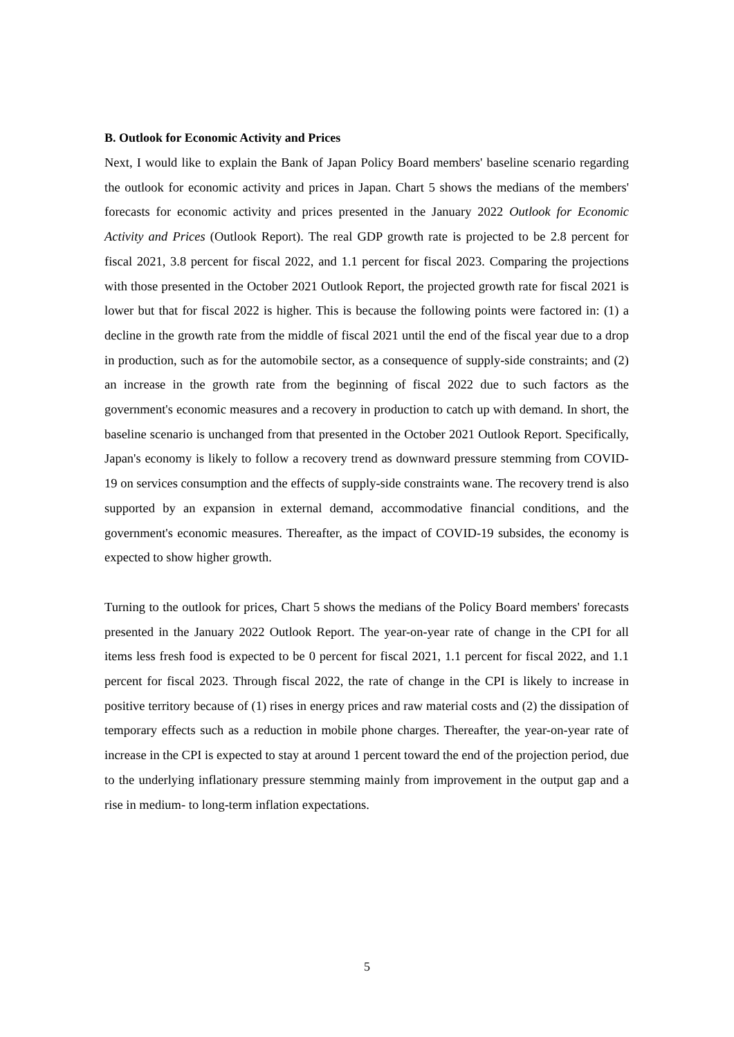B. Outlook for Economic Activity and Prices
Next, I would like to explain the Bank of Japan Policy Board members' baseline scenario regarding the outlook for economic activity and prices in Japan. Chart 5 shows the medians of the members' forecasts for economic activity and prices presented in the January 2022 Outlook for Economic Activity and Prices (Outlook Report). The real GDP growth rate is projected to be 2.8 percent for fiscal 2021, 3.8 percent for fiscal 2022, and 1.1 percent for fiscal 2023. Comparing the projections with those presented in the October 2021 Outlook Report, the projected growth rate for fiscal 2021 is lower but that for fiscal 2022 is higher. This is because the following points were factored in: (1) a decline in the growth rate from the middle of fiscal 2021 until the end of the fiscal year due to a drop in production, such as for the automobile sector, as a consequence of supply-side constraints; and (2) an increase in the growth rate from the beginning of fiscal 2022 due to such factors as the government's economic measures and a recovery in production to catch up with demand. In short, the baseline scenario is unchanged from that presented in the October 2021 Outlook Report. Specifically, Japan's economy is likely to follow a recovery trend as downward pressure stemming from COVID-19 on services consumption and the effects of supply-side constraints wane. The recovery trend is also supported by an expansion in external demand, accommodative financial conditions, and the government's economic measures. Thereafter, as the impact of COVID-19 subsides, the economy is expected to show higher growth.
Turning to the outlook for prices, Chart 5 shows the medians of the Policy Board members' forecasts presented in the January 2022 Outlook Report. The year-on-year rate of change in the CPI for all items less fresh food is expected to be 0 percent for fiscal 2021, 1.1 percent for fiscal 2022, and 1.1 percent for fiscal 2023. Through fiscal 2022, the rate of change in the CPI is likely to increase in positive territory because of (1) rises in energy prices and raw material costs and (2) the dissipation of temporary effects such as a reduction in mobile phone charges. Thereafter, the year-on-year rate of increase in the CPI is expected to stay at around 1 percent toward the end of the projection period, due to the underlying inflationary pressure stemming mainly from improvement in the output gap and a rise in medium- to long-term inflation expectations.
5